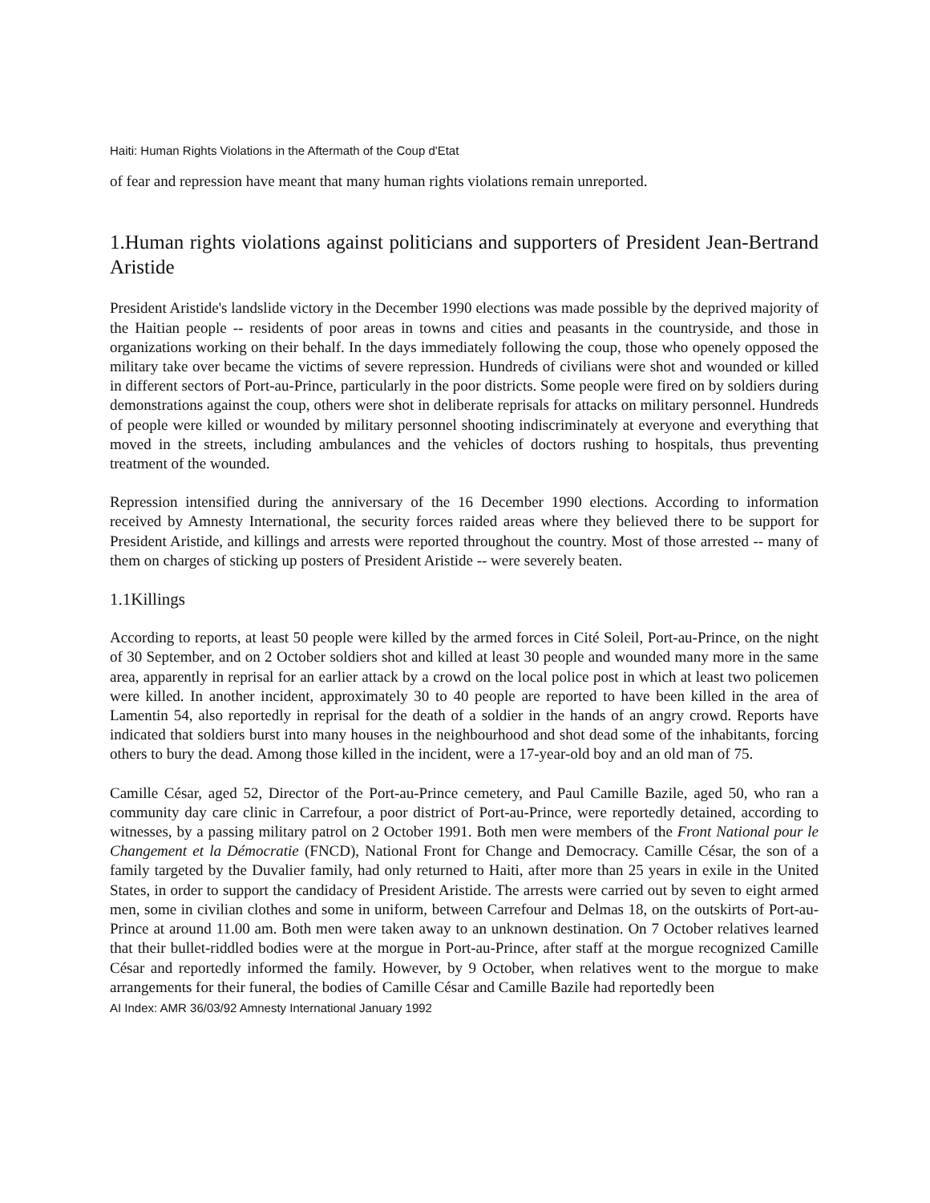Haiti: Human Rights Violations in the Aftermath of the Coup d'Etat
of fear and repression have meant that many human rights violations remain unreported.
1.Human rights violations against politicians and supporters of President Jean-Bertrand Aristide
President Aristide's landslide victory in the December 1990 elections was made possible by the deprived majority of the Haitian people -- residents of poor areas in towns and cities and peasants in the countryside, and those in organizations working on their behalf. In the days immediately following the coup, those who openely opposed the military take over became the victims of severe repression. Hundreds of civilians were shot and wounded or killed in different sectors of Port-au-Prince, particularly in the poor districts. Some people were fired on by soldiers during demonstrations against the coup, others were shot in deliberate reprisals for attacks on military personnel. Hundreds of people were killed or wounded by military personnel shooting indiscriminately at everyone and everything that moved in the streets, including ambulances and the vehicles of doctors rushing to hospitals, thus preventing treatment of the wounded.
Repression intensified during the anniversary of the 16 December 1990 elections. According to information received by Amnesty International, the security forces raided areas where they believed there to be support for President Aristide, and killings and arrests were reported throughout the country. Most of those arrested -- many of them on charges of sticking up posters of President Aristide -- were severely beaten.
1.1Killings
According to reports, at least 50 people were killed by the armed forces in Cité Soleil, Port-au-Prince, on the night of 30 September, and on 2 October soldiers shot and killed at least 30 people and wounded many more in the same area, apparently in reprisal for an earlier attack by a crowd on the local police post in which at least two policemen were killed. In another incident, approximately 30 to 40 people are reported to have been killed in the area of Lamentin 54, also reportedly in reprisal for the death of a soldier in the hands of an angry crowd. Reports have indicated that soldiers burst into many houses in the neighbourhood and shot dead some of the inhabitants, forcing others to bury the dead. Among those killed in the incident, were a 17-year-old boy and an old man of 75.
Camille César, aged 52, Director of the Port-au-Prince cemetery, and Paul Camille Bazile, aged 50, who ran a community day care clinic in Carrefour, a poor district of Port-au-Prince, were reportedly detained, according to witnesses, by a passing military patrol on 2 October 1991. Both men were members of the Front National pour le Changement et la Démocratie (FNCD), National Front for Change and Democracy. Camille César, the son of a family targeted by the Duvalier family, had only returned to Haiti, after more than 25 years in exile in the United States, in order to support the candidacy of President Aristide. The arrests were carried out by seven to eight armed men, some in civilian clothes and some in uniform, between Carrefour and Delmas 18, on the outskirts of Port-au-Prince at around 11.00 am. Both men were taken away to an unknown destination. On 7 October relatives learned that their bullet-riddled bodies were at the morgue in Port-au-Prince, after staff at the morgue recognized Camille César and reportedly informed the family. However, by 9 October, when relatives went to the morgue to make arrangements for their funeral, the bodies of Camille César and Camille Bazile had reportedly been
AI Index: AMR 36/03/92 Amnesty International January 1992